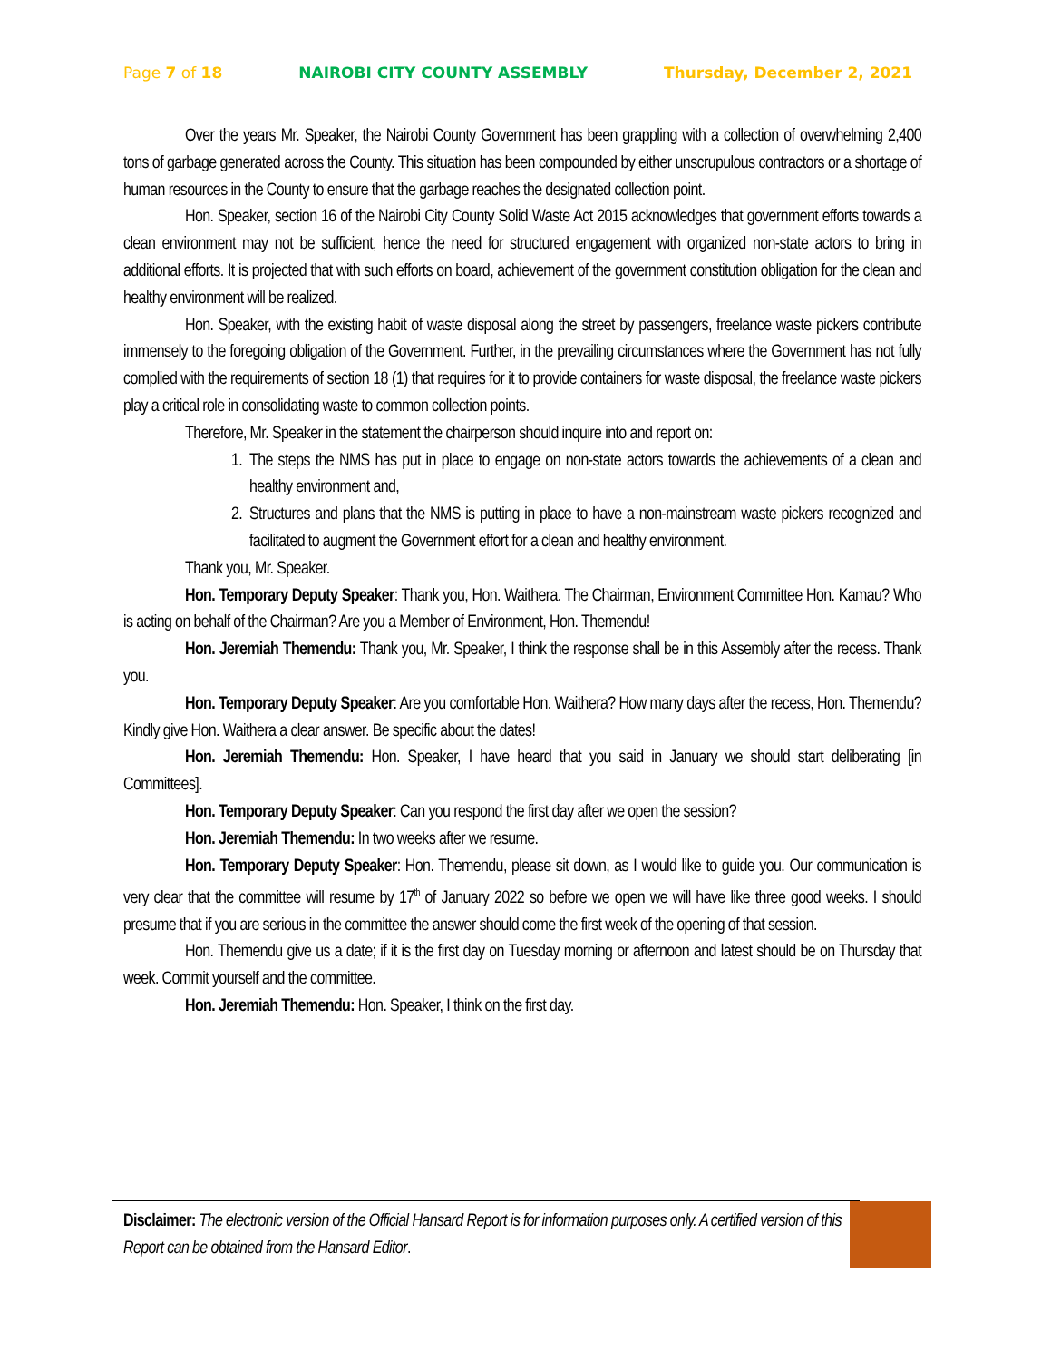Page 7 of 18 NAIROBI CITY COUNTY ASSEMBLY Thursday, December 2, 2021
Over the years Mr. Speaker, the Nairobi County Government has been grappling with a collection of overwhelming 2,400 tons of garbage generated across the County. This situation has been compounded by either unscrupulous contractors or a shortage of human resources in the County to ensure that the garbage reaches the designated collection point.
Hon. Speaker, section 16 of the Nairobi City County Solid Waste Act 2015 acknowledges that government efforts towards a clean environment may not be sufficient, hence the need for structured engagement with organized non-state actors to bring in additional efforts. It is projected that with such efforts on board, achievement of the government constitution obligation for the clean and healthy environment will be realized.
Hon. Speaker, with the existing habit of waste disposal along the street by passengers, freelance waste pickers contribute immensely to the foregoing obligation of the Government. Further, in the prevailing circumstances where the Government has not fully complied with the requirements of section 18 (1) that requires for it to provide containers for waste disposal, the freelance waste pickers play a critical role in consolidating waste to common collection points.
Therefore, Mr. Speaker in the statement the chairperson should inquire into and report on:
1. The steps the NMS has put in place to engage on non-state actors towards the achievements of a clean and healthy environment and,
2. Structures and plans that the NMS is putting in place to have a non-mainstream waste pickers recognized and facilitated to augment the Government effort for a clean and healthy environment.
Thank you, Mr. Speaker.
Hon. Temporary Deputy Speaker: Thank you, Hon. Waithera. The Chairman, Environment Committee Hon. Kamau? Who is acting on behalf of the Chairman? Are you a Member of Environment, Hon. Themendu!
Hon. Jeremiah Themendu: Thank you, Mr. Speaker, I think the response shall be in this Assembly after the recess. Thank you.
Hon. Temporary Deputy Speaker: Are you comfortable Hon. Waithera? How many days after the recess, Hon. Themendu? Kindly give Hon. Waithera a clear answer. Be specific about the dates!
Hon. Jeremiah Themendu: Hon. Speaker, I have heard that you said in January we should start deliberating [in Committees].
Hon. Temporary Deputy Speaker: Can you respond the first day after we open the session?
Hon. Jeremiah Themendu: In two weeks after we resume.
Hon. Temporary Deputy Speaker: Hon. Themendu, please sit down, as I would like to guide you. Our communication is very clear that the committee will resume by 17<sup>th</sup> of January 2022 so before we open we will have like three good weeks. I should presume that if you are serious in the committee the answer should come the first week of the opening of that session.
Hon. Themendu give us a date; if it is the first day on Tuesday morning or afternoon and latest should be on Thursday that week. Commit yourself and the committee.
Hon. Jeremiah Themendu: Hon. Speaker, I think on the first day.
Disclaimer: The electronic version of the Official Hansard Report is for information purposes only. A certified version of this Report can be obtained from the Hansard Editor.